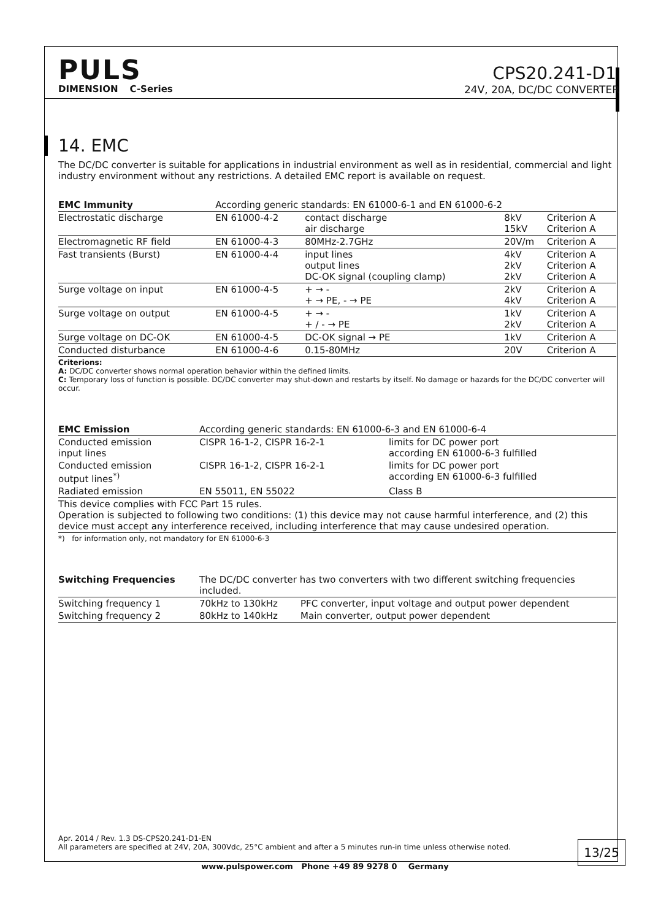PULS
CPS20.241-D1
DIMENSION C-Series 24V, 20A, DC/DC CONVERTER
14. EMC
The DC/DC converter is suitable for applications in industrial environment as well as in residential, commercial and light industry environment without any restrictions. A detailed EMC report is available on request.
| EMC Immunity | According generic standards: EN 61000-6-1 and EN 61000-6-2 | | | |
| --- | --- | --- | --- | --- |
| Electrostatic discharge | EN 61000-4-2 | contact discharge air discharge | 8kV 15kV | Criterion A Criterion A |
| Electromagnetic RF field | EN 61000-4-3 | 80MHz-2.7GHz | 20V/m | Criterion A |
| Fast transients (Burst) | EN 61000-4-4 | input lines output lines DC-OK signal (coupling clamp) | 4kV 2kV 2kV | Criterion A Criterion A Criterion A |
| Surge voltage on input | EN 61000-4-5 | + → - + → PE, - → PE | 2kV 4kV | Criterion A Criterion A |
| Surge voltage on output | EN 61000-4-5 | + → - + / - → PE | 1kV 2kV | Criterion A Criterion A |
| Surge voltage on DC-OK | EN 61000-4-5 | DC-OK signal → PE | 1kV | Criterion A |
| Conducted disturbance | EN 61000-4-6 | 0.15-80MHz | 20V | Criterion A |
Criterions:
A: DC/DC converter shows normal operation behavior within the defined limits.
C: Temporary loss of function is possible. DC/DC converter may shut-down and restarts by itself. No damage or hazards for the DC/DC converter will occur.
| EMC Emission | According generic standards: EN 61000-6-3 and EN 61000-6-4 | |
| --- | --- | --- |
| Conducted emission input lines | CISPR 16-1-2, CISPR 16-2-1 | limits for DC power port according EN 61000-6-3 fulfilled |
| Conducted emission output lines<sup>*)</sup> | CISPR 16-1-2, CISPR 16-2-1 | limits for DC power port according EN 61000-6-3 fulfilled |
| Radiated emission | EN 55011, EN 55022 | Class B |
| This device complies with FCC Part 15 rules. Operation is subjected to following two conditions: (1) this device may not cause harmful interference, and (2) this device must accept any interference received, including interference that may cause undesired operation. | | |
*) for information only, not mandatory for EN 61000-6-3
| Switching Frequencies | The DC/DC converter has two converters with two different switching frequencies included. | |
| --- | --- | --- |
| Switching frequency 1 | 70kHz to 130kHz | PFC converter, input voltage and output power dependent |
| Switching frequency 2 | 80kHz to 140kHz | Main converter, output power dependent |
Apr. 2014 / Rev. 1.3 DS-CPS20.241-D1-EN
All parameters are specified at 24V, 20A, 300Vdc, 25°C ambient and after a 5 minutes run-in time unless otherwise noted.
13/25
www.pulspower.com Phone +49 89 9278 0 Germany